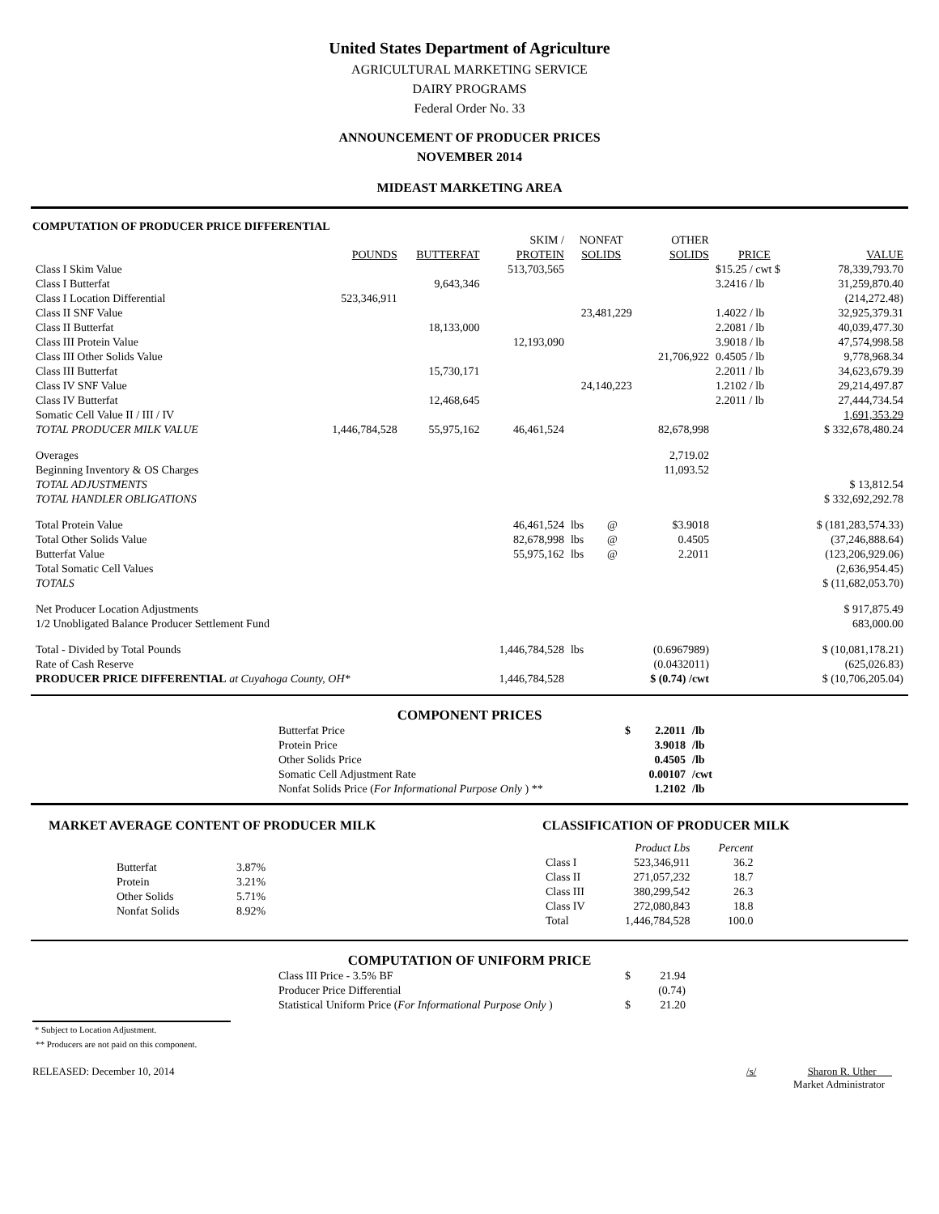United States Department of Agriculture
AGRICULTURAL MARKETING SERVICE
DAIRY PROGRAMS
Federal Order No. 33
ANNOUNCEMENT OF PRODUCER PRICES
NOVEMBER 2014
MIDEAST MARKETING AREA
COMPUTATION OF PRODUCER PRICE DIFFERENTIAL
| | | | SKIM / | NONFAT | | OTHER | | |
| --- | --- | --- | --- | --- | --- | --- | --- | --- |
| | POUNDS | BUTTERFAT | PROTEIN | SOLIDS | | SOLIDS | PRICE | VALUE |
| Class I Skim Value | | | 513,703,565 | | | | $15.25 / cwt $ | 78,339,793.70 |
| Class I Butterfat | | 9,643,346 | | | | | 3.2416 / lb | 31,259,870.40 |
| Class I Location Differential | 523,346,911 | | | | | | | (214,272.48) |
| Class II SNF Value | | | | 23,481,229 | | | 1.4022 / lb | 32,925,379.31 |
| Class II Butterfat | | 18,133,000 | | | | | 2.2081 / lb | 40,039,477.30 |
| Class III Protein Value | | | 12,193,090 | | | | 3.9018 / lb | 47,574,998.58 |
| Class III Other Solids Value | | | | | | 21,706,922 | 0.4505 / lb | 9,778,968.34 |
| Class III Butterfat | | 15,730,171 | | | | | 2.2011 / lb | 34,623,679.39 |
| Class IV SNF Value | | | | 24,140,223 | | | 1.2102 / lb | 29,214,497.87 |
| Class IV Butterfat | | 12,468,645 | | | | | 2.2011 / lb | 27,444,734.54 |
| Somatic Cell Value II / III / IV | | | | | | | | 1,691,353.29 |
| TOTAL PRODUCER MILK VALUE | 1,446,784,528 | 55,975,162 | 46,461,524 | | | 82,678,998 | | $ 332,678,480.24 |
| Overages | | | | | | 2,719.02 | | |
| Beginning Inventory & OS Charges | | | | | | 11,093.52 | | |
| TOTAL ADJUSTMENTS | | | | | | | | $ 13,812.54 |
| TOTAL HANDLER OBLIGATIONS | | | | | | | | $ 332,692,292.78 |
| Total Protein Value | | | 46,461,524 | lbs | @ | $3.9018 | | $ (181,283,574.33) |
| Total Other Solids Value | | | 82,678,998 | lbs | @ | 0.4505 | | (37,246,888.64) |
| Butterfat Value | | | 55,975,162 | lbs | @ | 2.2011 | | (123,206,929.06) |
| Total Somatic Cell Values | | | | | | | | (2,636,954.45) |
| TOTALS | | | | | | | | $ (11,682,053.70) |
| Net Producer Location Adjustments | | | | | | | | $ 917,875.49 |
| 1/2 Unobligated Balance Producer Settlement Fund | | | | | | | | 683,000.00 |
| Total - Divided by Total Pounds | | | 1,446,784,528 | lbs | | (0.6967989) | | $ (10,081,178.21) |
| Rate of Cash Reserve | | | | | | (0.0432011) | | (625,026.83) |
| PRODUCER PRICE DIFFERENTIAL at Cuyahoga County, OH* | | | 1,446,784,528 | | | $ (0.74) /cwt | | $ (10,706,205.04) |
COMPONENT PRICES
| Butterfat Price | $ | 2.2011 | /lb |
| Protein Price | | 3.9018 | /lb |
| Other Solids Price | | 0.4505 | /lb |
| Somatic Cell Adjustment Rate | | 0.00107 | /cwt |
| Nonfat Solids Price ( For Informational Purpose Only ) ** | | 1.2102 | /lb |
MARKET AVERAGE CONTENT OF PRODUCER MILK
| Butterfat | 3.87% |
| Protein | 3.21% |
| Other Solids | 5.71% |
| Nonfat Solids | 8.92% |
CLASSIFICATION OF PRODUCER MILK
| | Product Lbs | Percent |
| --- | --- | --- |
| Class I | 523,346,911 | 36.2 |
| Class II | 271,057,232 | 18.7 |
| Class III | 380,299,542 | 26.3 |
| Class IV | 272,080,843 | 18.8 |
| Total | 1,446,784,528 | 100.0 |
COMPUTATION OF UNIFORM PRICE
| Class III Price - 3.5% BF | $ | 21.94 |
| Producer Price Differential | | (0.74) |
| Statistical Uniform Price ( For Informational Purpose Only ) | $ | 21.20 |
* Subject to Location Adjustment.
** Producers are not paid on this component.
RELEASED: December 10, 2014 /s/ Sharon R. Uther
Market Administrator